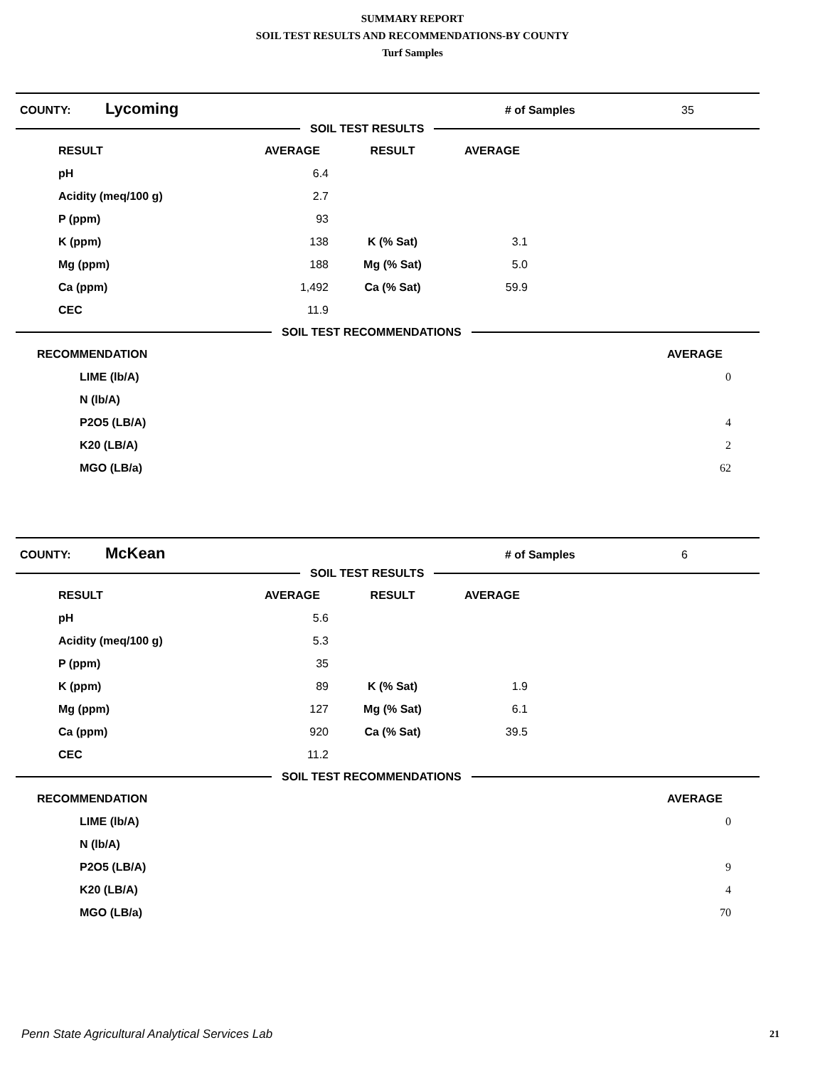SUMMARY REPORT
SOIL TEST RESULTS AND RECOMMENDATIONS-BY COUNTY
Turf Samples
COUNTY: Lycoming # of Samples 35
SOIL TEST RESULTS
| | RESULT | AVERAGE | RESULT | AVERAGE | |
| | pH | 6.4 | | | |
| | Acidity (meq/100 g) | 2.7 | | | |
| | P (ppm) | 93 | | | |
| | K (ppm) | 138 | K (% Sat) | 3.1 | |
| | Mg (ppm) | 188 | Mg (% Sat) | 5.0 | |
| | Ca (ppm) | 1,492 | Ca (% Sat) | 59.9 | |
| | CEC | 11.9 | | | |
SOIL TEST RECOMMENDATIONS
| RECOMMENDATION | | AVERAGE | |
| | LIME (lb/A) | 0 | |
| | N (lb/A) | | |
| | P2O5 (LB/A) | 4 | |
| | K20 (LB/A) | 2 | |
| | MGO (LB/a) | 62 | |
COUNTY: McKean # of Samples 6
SOIL TEST RESULTS
| | RESULT | AVERAGE | RESULT | AVERAGE | |
| | pH | 5.6 | | | |
| | Acidity (meq/100 g) | 5.3 | | | |
| | P (ppm) | 35 | | | |
| | K (ppm) | 89 | K (% Sat) | 1.9 | |
| | Mg (ppm) | 127 | Mg (% Sat) | 6.1 | |
| | Ca (ppm) | 920 | Ca (% Sat) | 39.5 | |
| | CEC | 11.2 | | | |
SOIL TEST RECOMMENDATIONS
| RECOMMENDATION | | AVERAGE | |
| | LIME (lb/A) | 0 | |
| | N (lb/A) | | |
| | P2O5 (LB/A) | 9 | |
| | K20 (LB/A) | 4 | |
| | MGO (LB/a) | 70 | |
Penn State Agricultural Analytical Services Lab
21